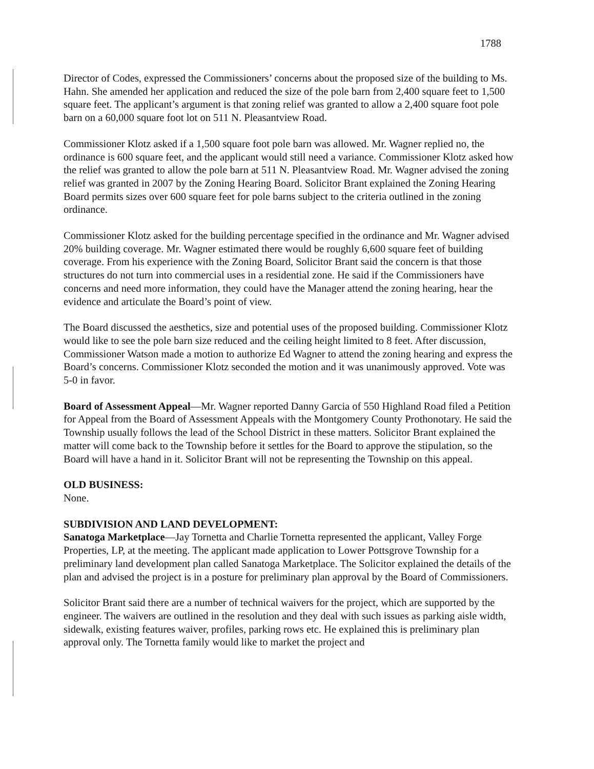1788
Director of Codes, expressed the Commissioners’ concerns about the proposed size of the building to Ms. Hahn. She amended her application and reduced the size of the pole barn from 2,400 square feet to 1,500 square feet. The applicant’s argument is that zoning relief was granted to allow a 2,400 square foot pole barn on a 60,000 square foot lot on 511 N. Pleasantview Road.
Commissioner Klotz asked if a 1,500 square foot pole barn was allowed. Mr. Wagner replied no, the ordinance is 600 square feet, and the applicant would still need a variance. Commissioner Klotz asked how the relief was granted to allow the pole barn at 511 N. Pleasantview Road. Mr. Wagner advised the zoning relief was granted in 2007 by the Zoning Hearing Board. Solicitor Brant explained the Zoning Hearing Board permits sizes over 600 square feet for pole barns subject to the criteria outlined in the zoning ordinance.
Commissioner Klotz asked for the building percentage specified in the ordinance and Mr. Wagner advised 20% building coverage. Mr. Wagner estimated there would be roughly 6,600 square feet of building coverage. From his experience with the Zoning Board, Solicitor Brant said the concern is that those structures do not turn into commercial uses in a residential zone. He said if the Commissioners have concerns and need more information, they could have the Manager attend the zoning hearing, hear the evidence and articulate the Board’s point of view.
The Board discussed the aesthetics, size and potential uses of the proposed building. Commissioner Klotz would like to see the pole barn size reduced and the ceiling height limited to 8 feet. After discussion, Commissioner Watson made a motion to authorize Ed Wagner to attend the zoning hearing and express the Board’s concerns. Commissioner Klotz seconded the motion and it was unanimously approved. Vote was 5-0 in favor.
Board of Assessment Appeal—Mr. Wagner reported Danny Garcia of 550 Highland Road filed a Petition for Appeal from the Board of Assessment Appeals with the Montgomery County Prothonotary. He said the Township usually follows the lead of the School District in these matters. Solicitor Brant explained the matter will come back to the Township before it settles for the Board to approve the stipulation, so the Board will have a hand in it. Solicitor Brant will not be representing the Township on this appeal.
OLD BUSINESS:
None.
SUBDIVISION AND LAND DEVELOPMENT:
Sanatoga Marketplace—Jay Tornetta and Charlie Tornetta represented the applicant, Valley Forge Properties, LP, at the meeting. The applicant made application to Lower Pottsgrove Township for a preliminary land development plan called Sanatoga Marketplace. The Solicitor explained the details of the plan and advised the project is in a posture for preliminary plan approval by the Board of Commissioners.
Solicitor Brant said there are a number of technical waivers for the project, which are supported by the engineer. The waivers are outlined in the resolution and they deal with such issues as parking aisle width, sidewalk, existing features waiver, profiles, parking rows etc. He explained this is preliminary plan approval only. The Tornetta family would like to market the project and